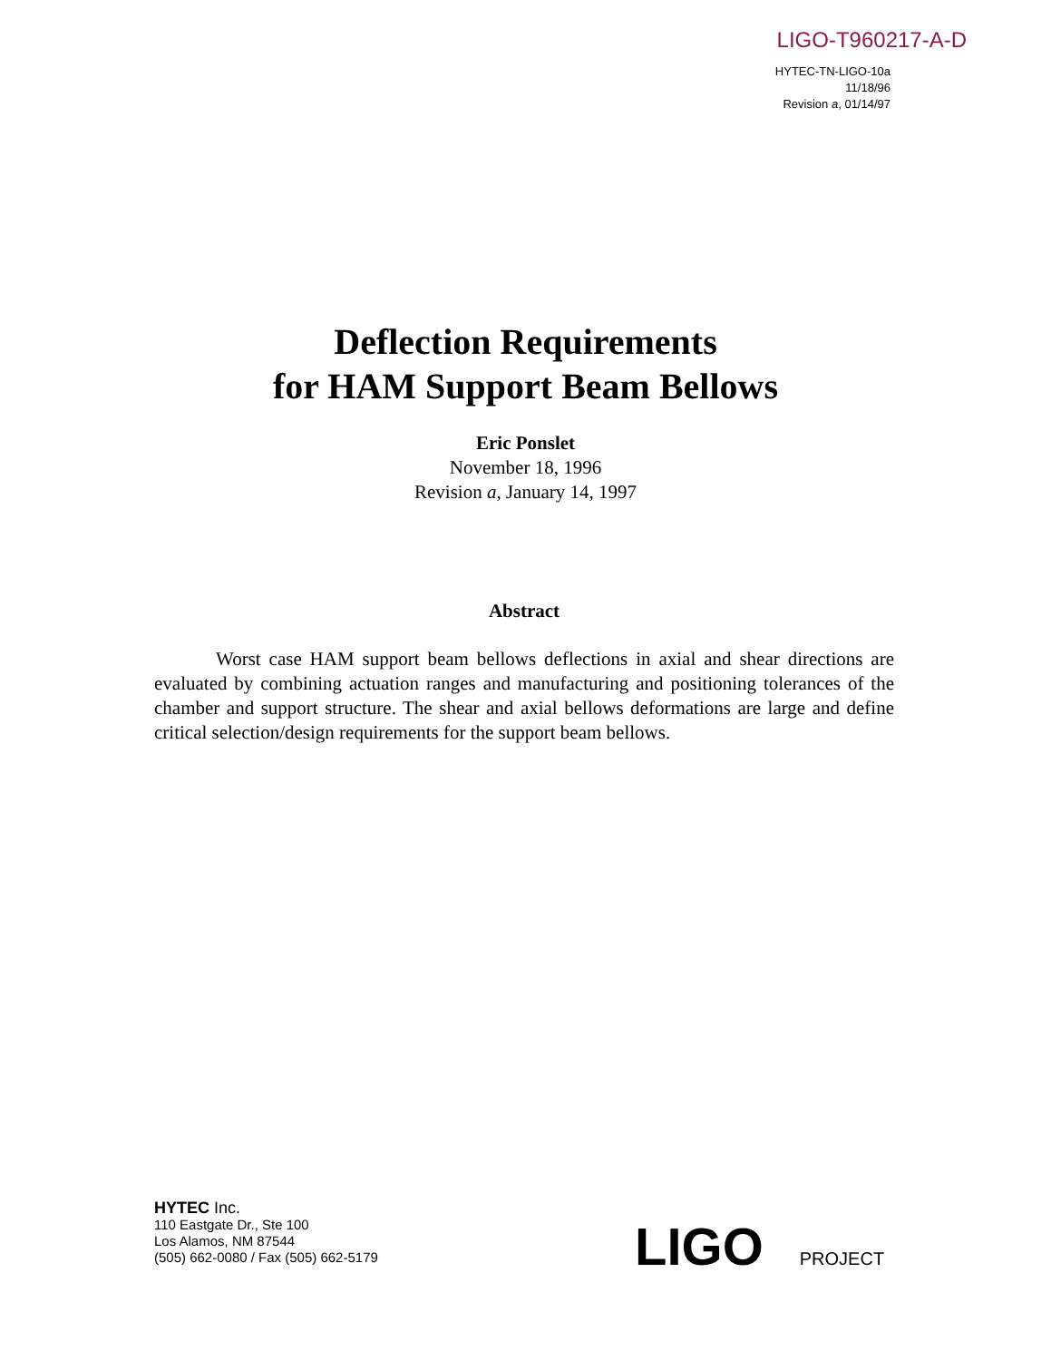LIGO-T960217-A-D
HYTEC-TN-LIGO-10a
11/18/96
Revision a, 01/14/97
Deflection Requirements
for HAM Support Beam Bellows
Eric Ponslet
November 18, 1996
Revision a, January 14, 1997
Abstract
Worst case HAM support beam bellows deflections in axial and shear directions are evaluated by combining actuation ranges and manufacturing and positioning tolerances of the chamber and support structure. The shear and axial bellows deformations are large and define critical selection/design requirements for the support beam bellows.
HYTEC Inc.
110 Eastgate Dr., Ste 100
Los Alamos, NM 87544
(505) 662-0080 / Fax (505) 662-5179
LIGO PROJECT